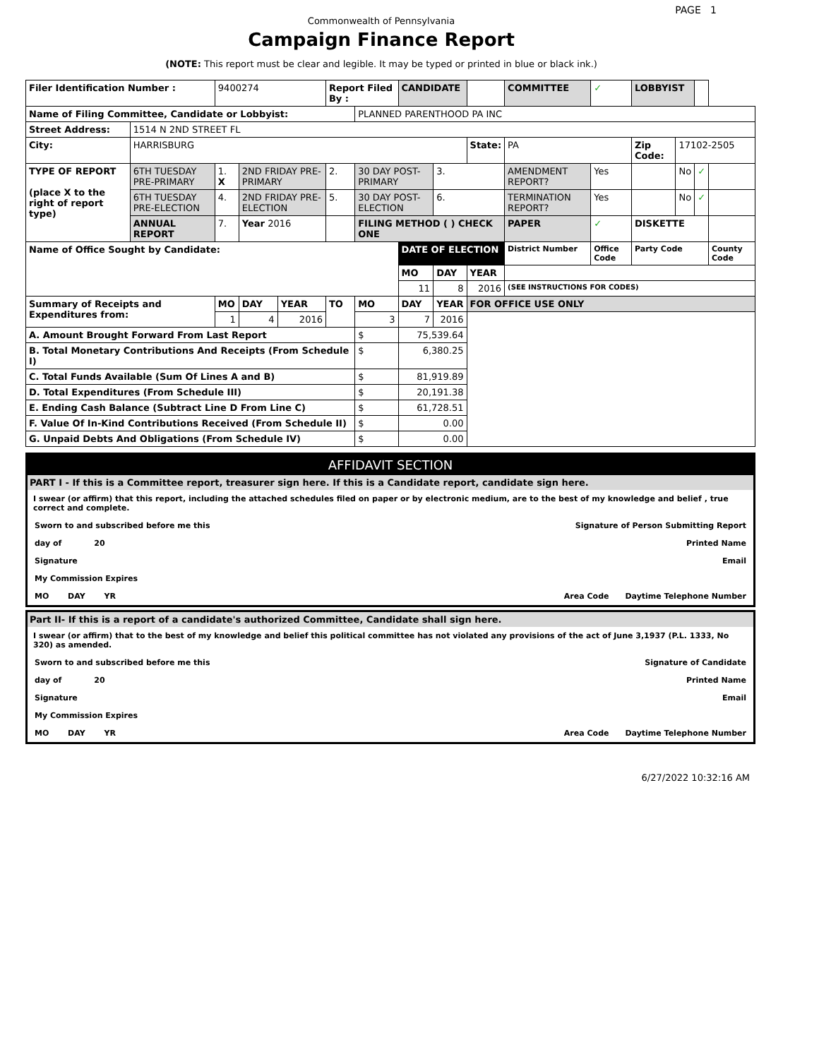PAGE 1
Commonwealth of Pennsylvania
Campaign Finance Report
(NOTE: This report must be clear and legible. It may be typed or printed in blue or black ink.)
| Filer Identification Number : | | 9400274 | | | Report Filed By : | | CANDIDATE | | | COMMITTEE | ✓ | LOBBYIST | | | |
| Name of Filing Committee, Candidate or Lobbyist: | | | | | | PLANNED PARENTHOOD PA INC | | | | | | | | | |
| Street Address: | 1514 N 2ND STREET FL | | | | | | | | | | | | | | |
| City: | HARRISBURG | | | | | | | | State: | PA | | Zip Code: | 17102-2505 | | |
| TYPE OF REPORT (place X to the right of report type) | 6TH TUESDAY PRE-PRIMARY | 1. X | 2ND FRIDAY PRE-PRIMARY | | 2. | 30 DAY POST-PRIMARY | | 3. | | AMENDMENT REPORT? | Yes | | No | ✓ | |
| | 6TH TUESDAY PRE-ELECTION | 4. | 2ND FRIDAY PRE-ELECTION | | 5. | 30 DAY POST-ELECTION | | 6. | | TERMINATION REPORT? | Yes | | No | ✓ | |
| | ANNUAL REPORT | 7. | Year 2016 | | | FILING METHOD ( ) CHECK ONE | | | | PAPER | ✓ | DISKETTE | | | |
| Name of Office Sought by Candidate: | | | | | | | DATE OF ELECTION | | | District Number | Office Code | Party Code | | | County Code |
| | | | | | | | MO | DAY | YEAR | | | | | | |
| | | | | | | | 11 | 8 | 2016 | (SEE INSTRUCTIONS FOR CODES) | | | | | |
| Summary of Receipts and Expenditures from: | | MO | DAY | YEAR | TO | MO | DAY | YEAR | FOR OFFICE USE ONLY | | | | | | |
| | | 1 | 4 | 2016 | | 3 | 7 | 2016 | | | | | | | |
| A. Amount Brought Forward From Last Report | | | | | | $ | 75,539.64 | | | | | | | | |
| B. Total Monetary Contributions And Receipts (From Schedule I) | | | | | | $ | 6,380.25 | | | | | | | | |
| C. Total Funds Available (Sum Of Lines A and B) | | | | | | $ | 81,919.89 | | | | | | | | |
| D. Total Expenditures (From Schedule III) | | | | | | $ | 20,191.38 | | | | | | | | |
| E. Ending Cash Balance (Subtract Line D From Line C) | | | | | | $ | 61,728.51 | | | | | | | | |
| F. Value Of In-Kind Contributions Received (From Schedule II) | | | | | | $ | 0.00 | | | | | | | | |
| G. Unpaid Debts And Obligations (From Schedule IV) | | | | | | $ | 0.00 | | | | | | | | |
AFFIDAVIT SECTION
PART I - If this is a Committee report, treasurer sign here. If this is a Candidate report, candidate sign here.
I swear (or affirm) that this report, including the attached schedules filed on paper or by electronic medium, are to the best of my knowledge and belief , true correct and complete.
Sworn to and subscribed before me this Signature of Person Submitting Report
day of 20 Printed Name
Signature Email
My Commission Expires
MO DAY YR Area Code Daytime Telephone Number
Part II- If this is a report of a candidate's authorized Committee, Candidate shall sign here.
I swear (or affirm) that to the best of my knowledge and belief this political committee has not violated any provisions of the act of June 3,1937 (P.L. 1333, No 320) as amended.
Sworn to and subscribed before me this Signature of Candidate
day of 20 Printed Name
Signature Email
My Commission Expires
MO DAY YR Area Code Daytime Telephone Number
6/27/2022 10:32:16 AM